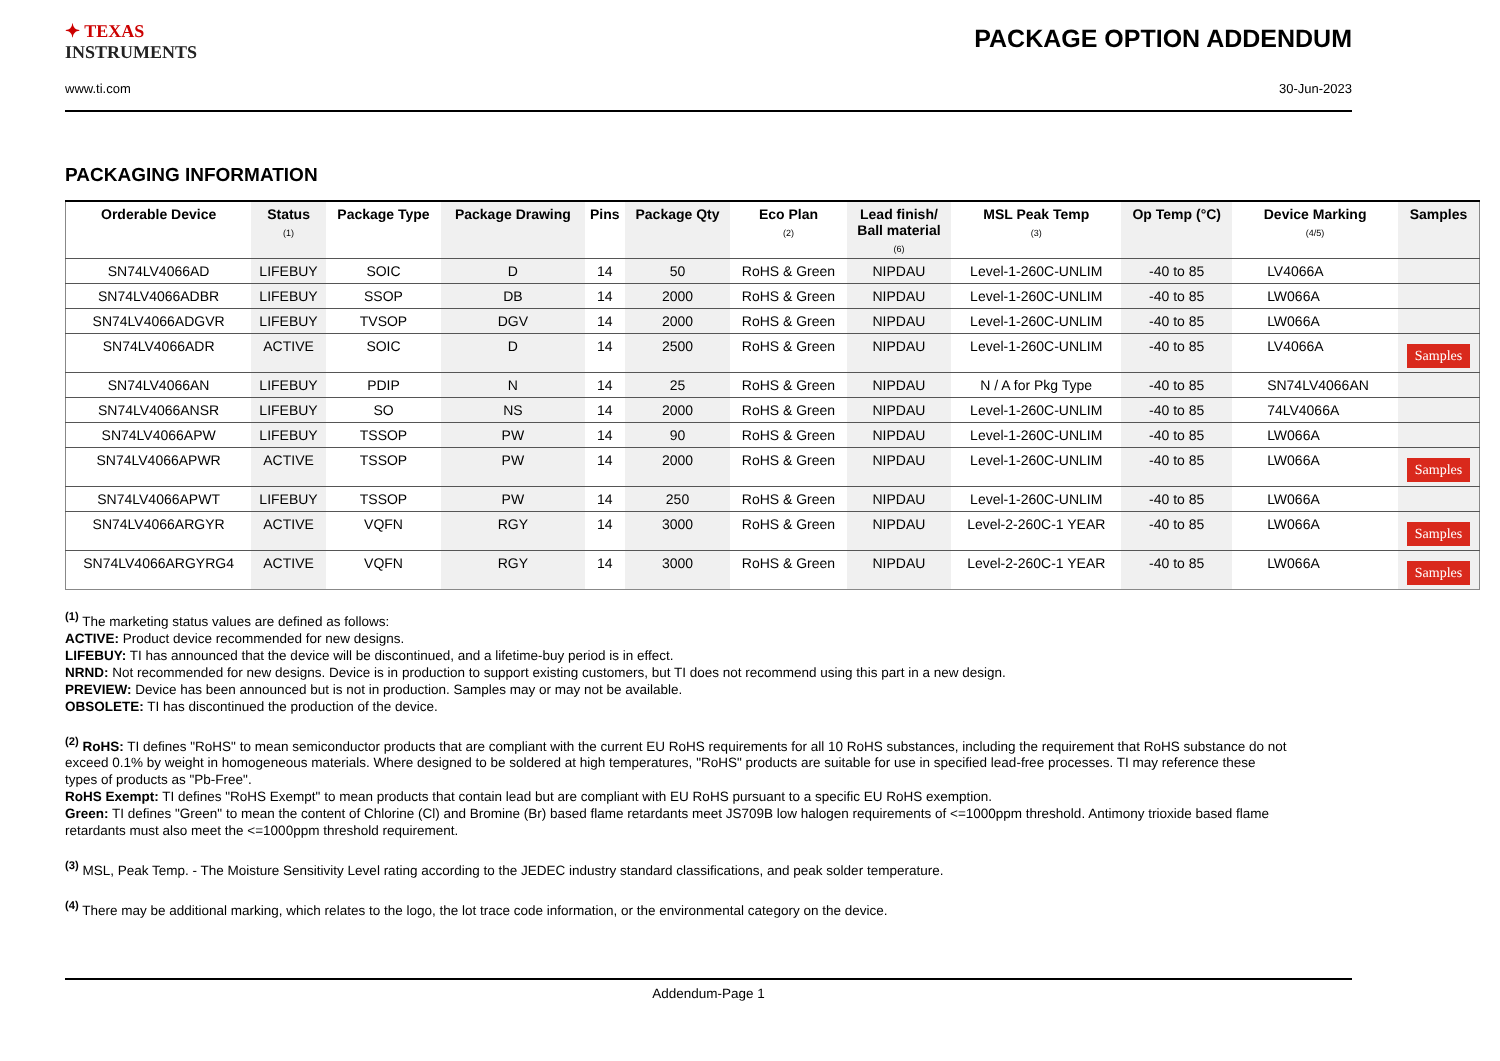✦ TEXAS
INSTRUMENTS
PACKAGE OPTION ADDENDUM
www.ti.com 30-Jun-2023
PACKAGING INFORMATION
| Orderable Device | Status (1) | Package Type | Package Drawing | Pins | Package Qty | Eco Plan (2) | Lead finish/ Ball material (6) | MSL Peak Temp (3) | Op Temp (°C) | Device Marking (4/5) | Samples |
| --- | --- | --- | --- | --- | --- | --- | --- | --- | --- | --- | --- |
| SN74LV4066AD | LIFEBUY | SOIC | D | 14 | 50 | RoHS & Green | NIPDAU | Level-1-260C-UNLIM | -40 to 85 | LV4066A | |
| SN74LV4066ADBR | LIFEBUY | SSOP | DB | 14 | 2000 | RoHS & Green | NIPDAU | Level-1-260C-UNLIM | -40 to 85 | LW066A | |
| SN74LV4066ADGVR | LIFEBUY | TVSOP | DGV | 14 | 2000 | RoHS & Green | NIPDAU | Level-1-260C-UNLIM | -40 to 85 | LW066A | |
| SN74LV4066ADR | ACTIVE | SOIC | D | 14 | 2500 | RoHS & Green | NIPDAU | Level-1-260C-UNLIM | -40 to 85 | LV4066A | Samples |
| SN74LV4066AN | LIFEBUY | PDIP | N | 14 | 25 | RoHS & Green | NIPDAU | N / A for Pkg Type | -40 to 85 | SN74LV4066AN | |
| SN74LV4066ANSR | LIFEBUY | SO | NS | 14 | 2000 | RoHS & Green | NIPDAU | Level-1-260C-UNLIM | -40 to 85 | 74LV4066A | |
| SN74LV4066APW | LIFEBUY | TSSOP | PW | 14 | 90 | RoHS & Green | NIPDAU | Level-1-260C-UNLIM | -40 to 85 | LW066A | |
| SN74LV4066APWR | ACTIVE | TSSOP | PW | 14 | 2000 | RoHS & Green | NIPDAU | Level-1-260C-UNLIM | -40 to 85 | LW066A | Samples |
| SN74LV4066APWT | LIFEBUY | TSSOP | PW | 14 | 250 | RoHS & Green | NIPDAU | Level-1-260C-UNLIM | -40 to 85 | LW066A | |
| SN74LV4066ARGYR | ACTIVE | VQFN | RGY | 14 | 3000 | RoHS & Green | NIPDAU | Level-2-260C-1 YEAR | -40 to 85 | LW066A | Samples |
| SN74LV4066ARGYRG4 | ACTIVE | VQFN | RGY | 14 | 3000 | RoHS & Green | NIPDAU | Level-2-260C-1 YEAR | -40 to 85 | LW066A | Samples |
<sup>(1)</sup> The marketing status values are defined as follows:
ACTIVE: Product device recommended for new designs.
LIFEBUY: TI has announced that the device will be discontinued, and a lifetime-buy period is in effect.
NRND: Not recommended for new designs. Device is in production to support existing customers, but TI does not recommend using this part in a new design.
PREVIEW: Device has been announced but is not in production. Samples may or may not be available.
OBSOLETE: TI has discontinued the production of the device.
<sup>(2)</sup> RoHS: TI defines "RoHS" to mean semiconductor products that are compliant with the current EU RoHS requirements for all 10 RoHS substances, including the requirement that RoHS substance do not exceed 0.1% by weight in homogeneous materials. Where designed to be soldered at high temperatures, "RoHS" products are suitable for use in specified lead-free processes. TI may reference these types of products as "Pb-Free".
RoHS Exempt: TI defines "RoHS Exempt" to mean products that contain lead but are compliant with EU RoHS pursuant to a specific EU RoHS exemption.
Green: TI defines "Green" to mean the content of Chlorine (Cl) and Bromine (Br) based flame retardants meet JS709B low halogen requirements of <=1000ppm threshold. Antimony trioxide based flame retardants must also meet the <=1000ppm threshold requirement.
<sup>(3)</sup> MSL, Peak Temp. - The Moisture Sensitivity Level rating according to the JEDEC industry standard classifications, and peak solder temperature.
<sup>(4)</sup> There may be additional marking, which relates to the logo, the lot trace code information, or the environmental category on the device.
Addendum-Page 1